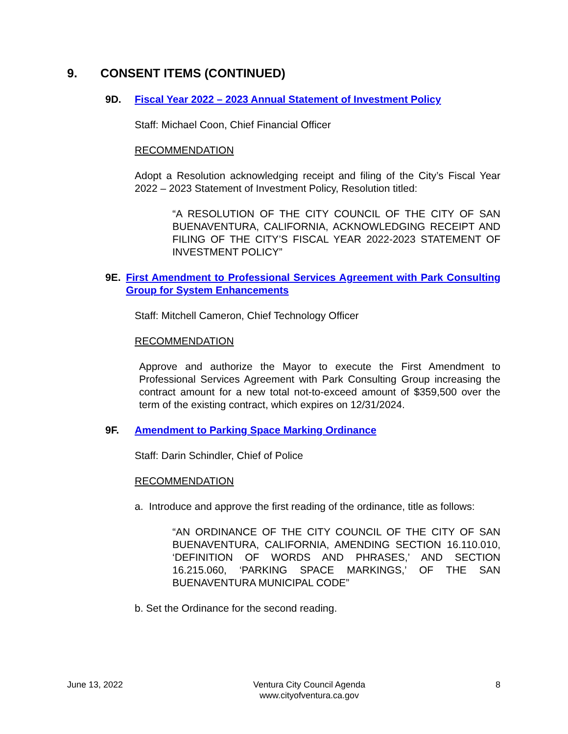9. CONSENT ITEMS (CONTINUED)
9D. Fiscal Year 2022 – 2023 Annual Statement of Investment Policy
Staff: Michael Coon, Chief Financial Officer
RECOMMENDATION
Adopt a Resolution acknowledging receipt and filing of the City’s Fiscal Year 2022 – 2023 Statement of Investment Policy, Resolution titled:
“A RESOLUTION OF THE CITY COUNCIL OF THE CITY OF SAN BUENAVENTURA, CALIFORNIA, ACKNOWLEDGING RECEIPT AND FILING OF THE CITY’S FISCAL YEAR 2022-2023 STATEMENT OF INVESTMENT POLICY”
9E. First Amendment to Professional Services Agreement with Park Consulting Group for System Enhancements
Staff: Mitchell Cameron, Chief Technology Officer
RECOMMENDATION
Approve and authorize the Mayor to execute the First Amendment to Professional Services Agreement with Park Consulting Group increasing the contract amount for a new total not-to-exceed amount of $359,500 over the term of the existing contract, which expires on 12/31/2024.
9F. Amendment to Parking Space Marking Ordinance
Staff: Darin Schindler, Chief of Police
RECOMMENDATION
a. Introduce and approve the first reading of the ordinance, title as follows:
“AN ORDINANCE OF THE CITY COUNCIL OF THE CITY OF SAN BUENAVENTURA, CALIFORNIA, AMENDING SECTION 16.110.010, ‘DEFINITION OF WORDS AND PHRASES,’ AND SECTION 16.215.060, ‘PARKING SPACE MARKINGS,’ OF THE SAN BUENAVENTURA MUNICIPAL CODE”
b. Set the Ordinance for the second reading.
June 13, 2022 Ventura City Council Agenda
www.cityofventura.ca.gov 8